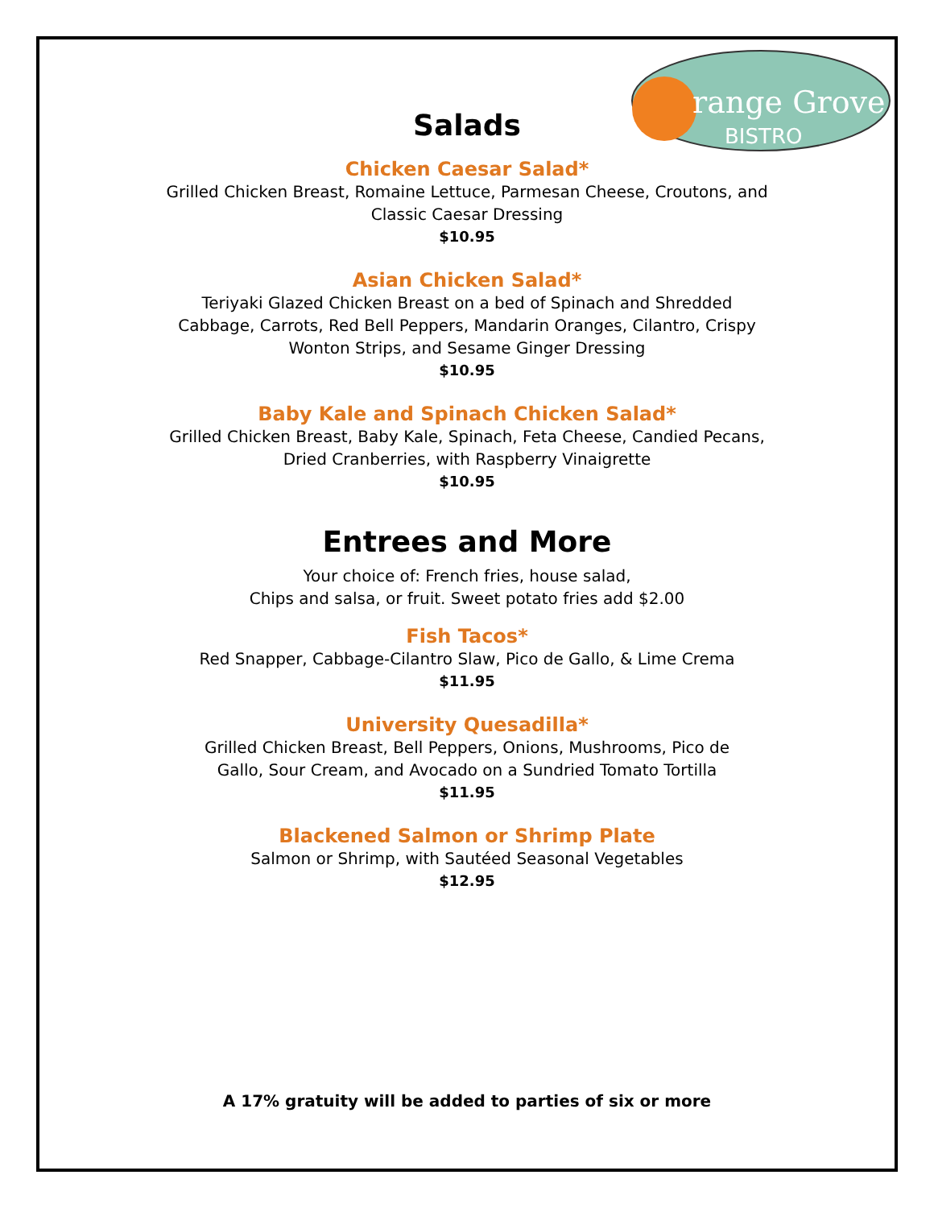range Grove
BISTRO
Salads
Chicken Caesar Salad*
Grilled Chicken Breast, Romaine Lettuce, Parmesan Cheese, Croutons, and
Classic Caesar Dressing
$10.95
Asian Chicken Salad*
Teriyaki Glazed Chicken Breast on a bed of Spinach and Shredded
Cabbage, Carrots, Red Bell Peppers, Mandarin Oranges, Cilantro, Crispy
Wonton Strips, and Sesame Ginger Dressing
$10.95
Baby Kale and Spinach Chicken Salad*
Grilled Chicken Breast, Baby Kale, Spinach, Feta Cheese, Candied Pecans,
Dried Cranberries, with Raspberry Vinaigrette
$10.95
Entrees and More
Your choice of: French fries, house salad,
Chips and salsa, or fruit. Sweet potato fries add $2.00
Fish Tacos*
Red Snapper, Cabbage-Cilantro Slaw, Pico de Gallo, & Lime Crema
$11.95
University Quesadilla*
Grilled Chicken Breast, Bell Peppers, Onions, Mushrooms, Pico de
Gallo, Sour Cream, and Avocado on a Sundried Tomato Tortilla
$11.95
Blackened Salmon or Shrimp Plate
Salmon or Shrimp, with Sautéed Seasonal Vegetables
$12.95
A 17% gratuity will be added to parties of six or more